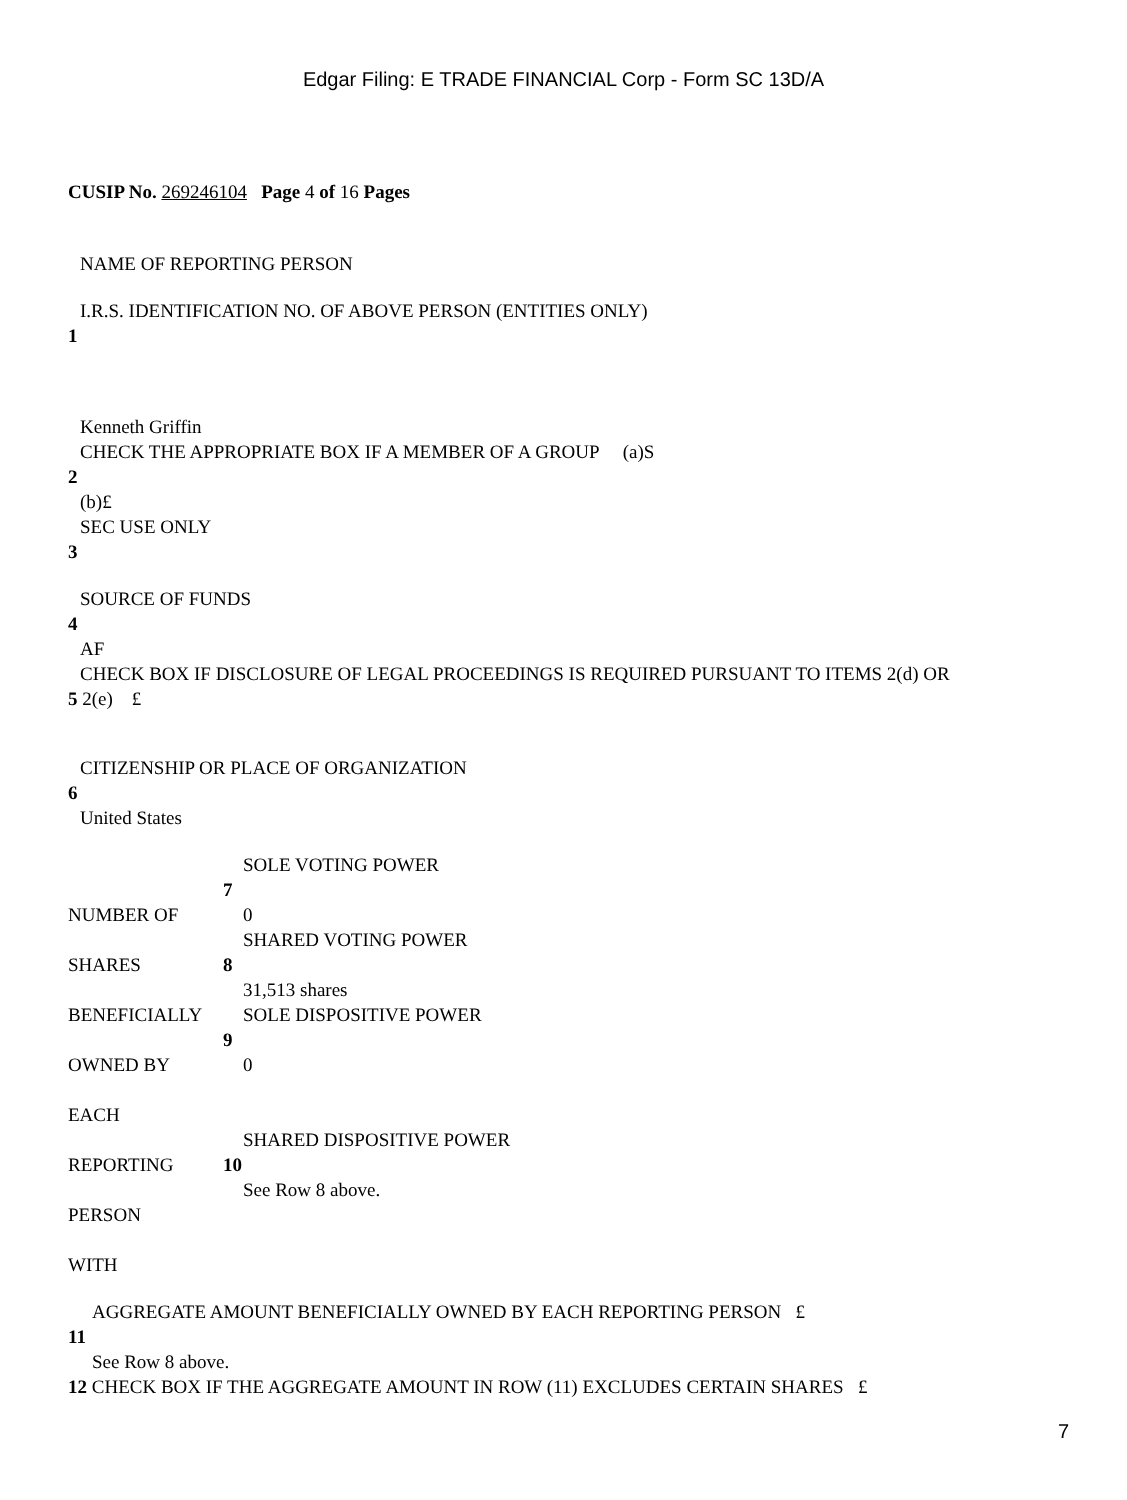Edgar Filing: E TRADE FINANCIAL Corp - Form SC 13D/A
CUSIP No. 269246104 Page 4 of 16 Pages
NAME OF REPORTING PERSON
I.R.S. IDENTIFICATION NO. OF ABOVE PERSON (ENTITIES ONLY)
1
Kenneth Griffin
CHECK THE APPROPRIATE BOX IF A MEMBER OF A GROUP (a)S
2
(b)£
SEC USE ONLY
3
SOURCE OF FUNDS
4
AF
CHECK BOX IF DISCLOSURE OF LEGAL PROCEEDINGS IS REQUIRED PURSUANT TO ITEMS 2(d) OR
5 2(e) £
CITIZENSHIP OR PLACE OF ORGANIZATION
6
United States
| | | SOLE VOTING POWER |
| | 7 | |
| NUMBER OF | | 0 |
| | | SHARED VOTING POWER |
| SHARES | 8 | |
| | | 31,513 shares |
| BENEFICIALLY | | SOLE DISPOSITIVE POWER |
| | 9 | |
| OWNED BY | | 0 |
| EACH | | |
| | | SHARED DISPOSITIVE POWER |
| REPORTING | 10 | |
| | | See Row 8 above. |
| PERSON | | |
| WITH | | |
AGGREGATE AMOUNT BENEFICIALLY OWNED BY EACH REPORTING PERSON £
11
See Row 8 above.
12 CHECK BOX IF THE AGGREGATE AMOUNT IN ROW (11) EXCLUDES CERTAIN SHARES £
7